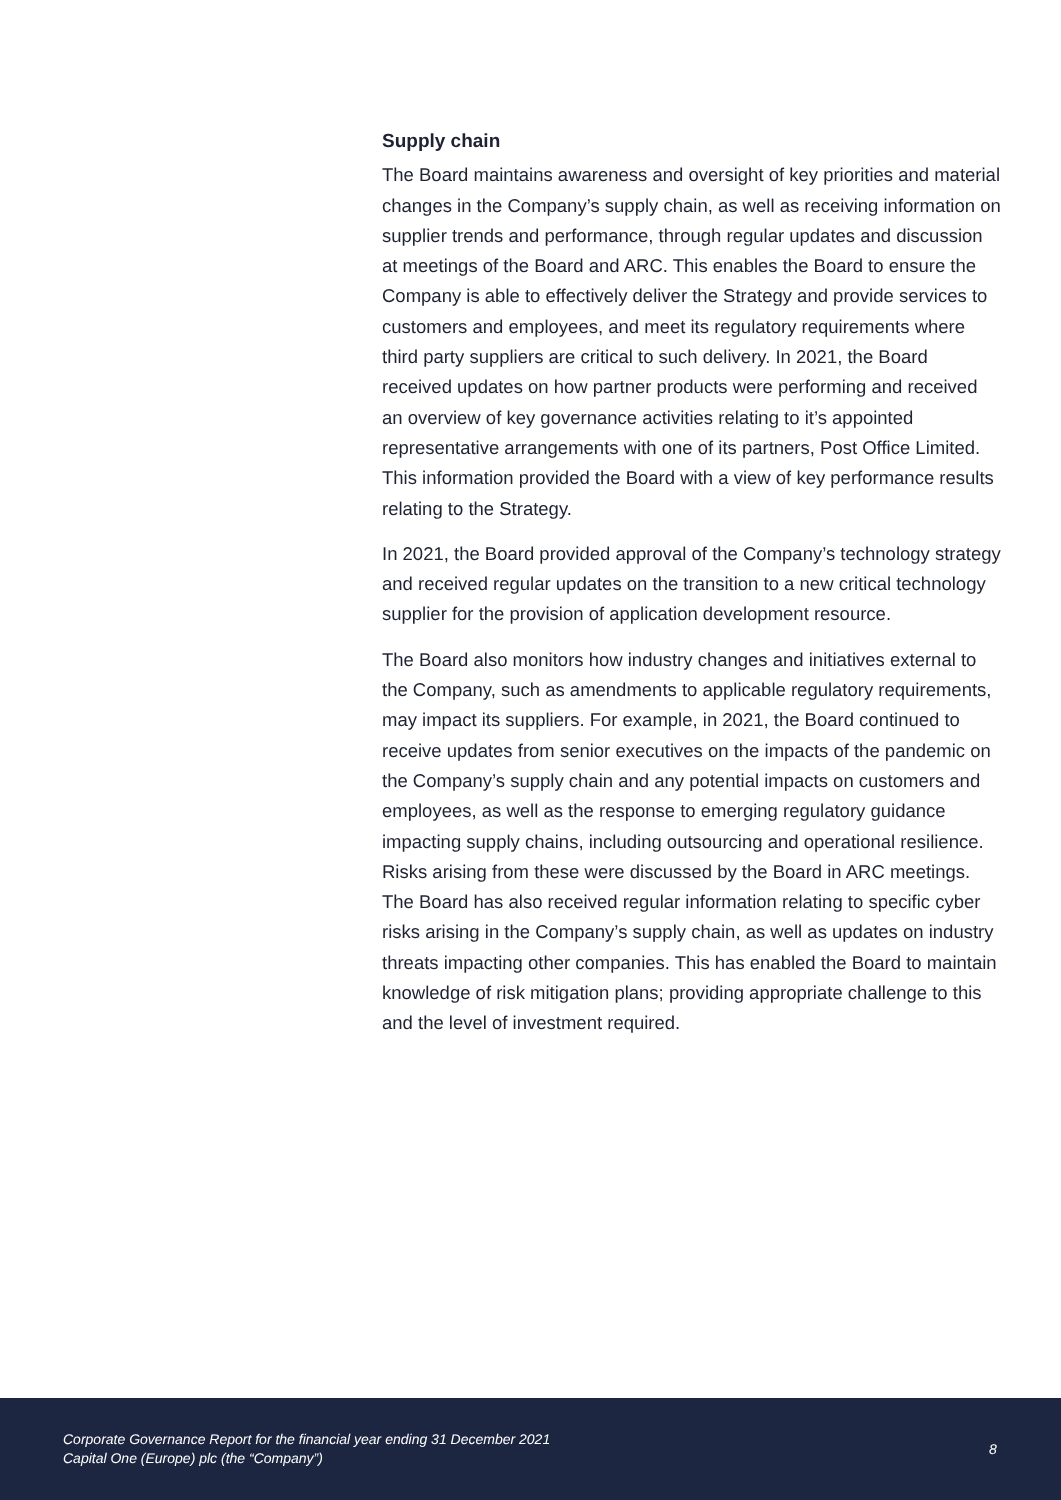Supply chain
The Board maintains awareness and oversight of key priorities and material changes in the Company’s supply chain, as well as receiving information on supplier trends and performance, through regular updates and discussion at meetings of the Board and ARC. This enables the Board to ensure the Company is able to effectively deliver the Strategy and provide services to customers and employees, and meet its regulatory requirements where third party suppliers are critical to such delivery. In 2021, the Board received updates on how partner products were performing and received an overview of key governance activities relating to it’s appointed representative arrangements with one of its partners, Post Office Limited. This information provided the Board with a view of key performance results relating to the Strategy.
In 2021, the Board provided approval of the Company’s technology strategy and received regular updates on the transition to a new critical technology supplier for the provision of application development resource.
The Board also monitors how industry changes and initiatives external to the Company, such as amendments to applicable regulatory requirements, may impact its suppliers. For example, in 2021, the Board continued to receive updates from senior executives on the impacts of the pandemic on the Company’s supply chain and any potential impacts on customers and employees, as well as the response to emerging regulatory guidance impacting supply chains, including outsourcing and operational resilience. Risks arising from these were discussed by the Board in ARC meetings. The Board has also received regular information relating to specific cyber risks arising in the Company’s supply chain, as well as updates on industry threats impacting other companies. This has enabled the Board to maintain knowledge of risk mitigation plans; providing appropriate challenge to this and the level of investment required.
Corporate Governance Report for the financial year ending 31 December 2021
Capital One (Europe) plc (the “Company”)
8